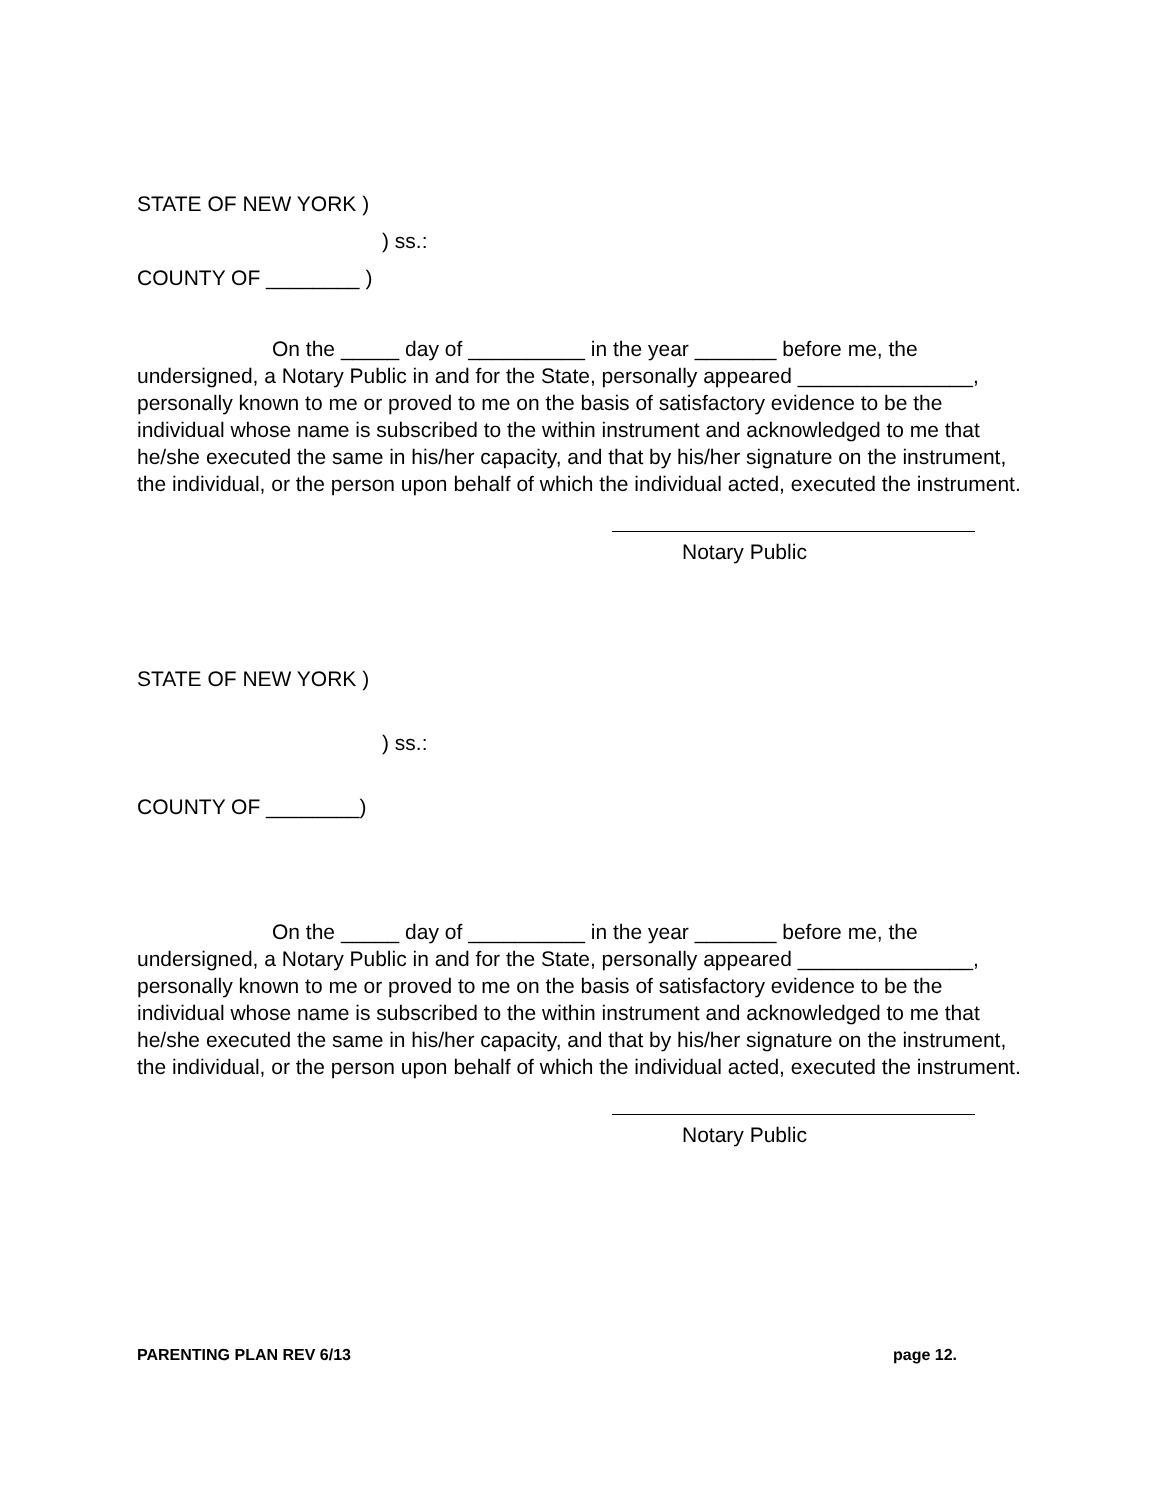STATE OF NEW YORK )
) ss.:
COUNTY OF ________ )
On the _____ day of __________ in the year _______ before me, the undersigned, a Notary Public in and for the State, personally appeared _______________, personally known to me or proved to me on the basis of satisfactory evidence to be the individual whose name is subscribed to the within instrument and acknowledged to me that he/she executed the same in his/her capacity, and that by his/her signature on the instrument, the individual, or the person upon behalf of which the individual acted, executed the instrument.
Notary Public
STATE OF NEW YORK )
) ss.:
COUNTY OF ________)
On the _____ day of __________ in the year _______ before me, the undersigned, a Notary Public in and for the State, personally appeared _______________, personally known to me or proved to me on the basis of satisfactory evidence to be the individual whose name is subscribed to the within instrument and acknowledged to me that he/she executed the same in his/her capacity, and that by his/her signature on the instrument, the individual, or the person upon behalf of which the individual acted, executed the instrument.
Notary Public
PARENTING PLAN REV 6/13 page 12.